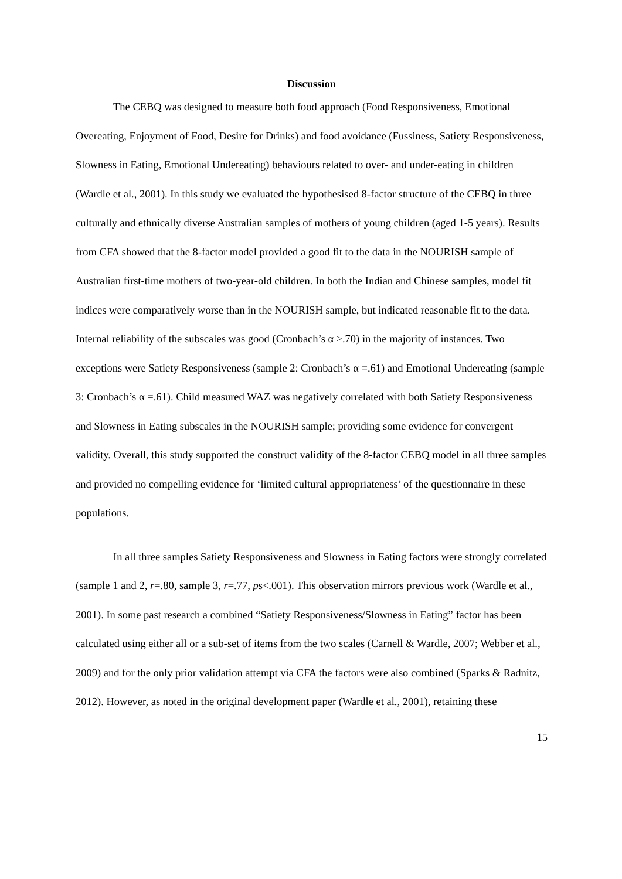Discussion
The CEBQ was designed to measure both food approach (Food Responsiveness, Emotional Overeating, Enjoyment of Food, Desire for Drinks) and food avoidance (Fussiness, Satiety Responsiveness, Slowness in Eating, Emotional Undereating) behaviours related to over- and under-eating in children (Wardle et al., 2001). In this study we evaluated the hypothesised 8-factor structure of the CEBQ in three culturally and ethnically diverse Australian samples of mothers of young children (aged 1-5 years). Results from CFA showed that the 8-factor model provided a good fit to the data in the NOURISH sample of Australian first-time mothers of two-year-old children. In both the Indian and Chinese samples, model fit indices were comparatively worse than in the NOURISH sample, but indicated reasonable fit to the data. Internal reliability of the subscales was good (Cronbach’s α ≥.70) in the majority of instances. Two exceptions were Satiety Responsiveness (sample 2: Cronbach’s α =.61) and Emotional Undereating (sample 3: Cronbach’s α =.61). Child measured WAZ was negatively correlated with both Satiety Responsiveness and Slowness in Eating subscales in the NOURISH sample; providing some evidence for convergent validity. Overall, this study supported the construct validity of the 8-factor CEBQ model in all three samples and provided no compelling evidence for ‘limited cultural appropriateness’ of the questionnaire in these populations.
In all three samples Satiety Responsiveness and Slowness in Eating factors were strongly correlated (sample 1 and 2, r=.80, sample 3, r=.77, ps<.001). This observation mirrors previous work (Wardle et al., 2001). In some past research a combined “Satiety Responsiveness/Slowness in Eating” factor has been calculated using either all or a sub-set of items from the two scales (Carnell & Wardle, 2007; Webber et al., 2009) and for the only prior validation attempt via CFA the factors were also combined (Sparks & Radnitz, 2012). However, as noted in the original development paper (Wardle et al., 2001), retaining these
15